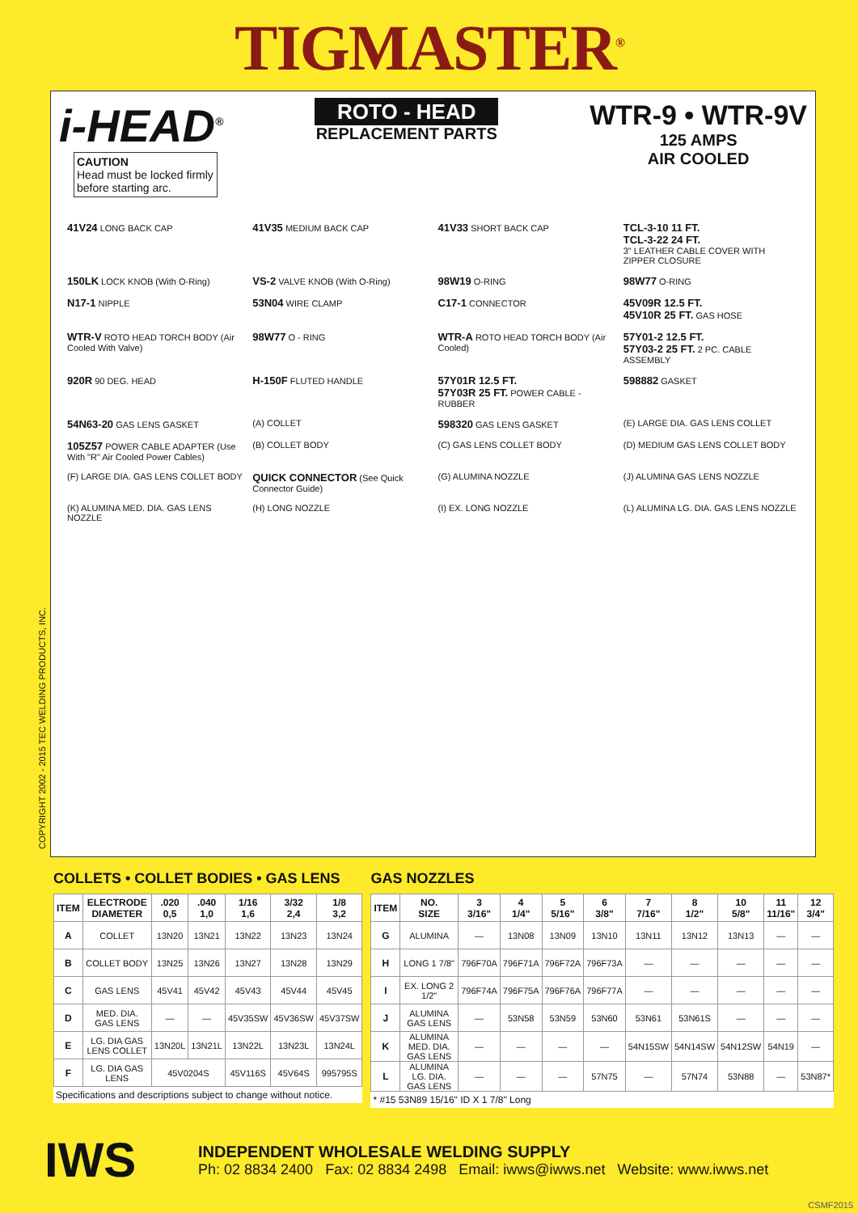TIGMASTER<sup>®</sup>
i-HEAD<sup>®</sup>
CAUTION
Head must be locked firmly before starting arc.
ROTO - HEAD
REPLACEMENT PARTS
WTR-9 • WTR-9V
125 AMPS
AIR COOLED
41V24 LONG BACK CAP
41V35 MEDIUM BACK CAP
41V33 SHORT BACK CAP
TCL-3-10 11 FT.
TCL-3-22 24 FT.
3" LEATHER CABLE COVER WITH ZIPPER CLOSURE
150LK LOCK KNOB (With O-Ring)
VS-2 VALVE KNOB (With O-Ring)
98W19 O-RING
98W77 O-RING
N17-1 NIPPLE
53N04 WIRE CLAMP
C17-1 CONNECTOR
45V09R 12.5 FT.
45V10R 25 FT. GAS HOSE
WTR-V ROTO HEAD TORCH BODY (Air Cooled With Valve)
98W77 O - RING
WTR-A ROTO HEAD TORCH BODY (Air Cooled)
57Y01-2 12.5 FT.
57Y03-2 25 FT. 2 PC. CABLE ASSEMBLY
920R 90 DEG. HEAD
H-150F FLUTED HANDLE
57Y01R 12.5 FT.
57Y03R 25 FT. POWER CABLE - RUBBER
598882 GASKET
54N63-20 GAS LENS GASKET
(A) COLLET
598320 GAS LENS GASKET
(E) LARGE DIA. GAS LENS COLLET
105Z57 POWER CABLE ADAPTER (Use With "R" Air Cooled Power Cables)
(B) COLLET BODY
(C) GAS LENS COLLET BODY
(D) MEDIUM GAS LENS COLLET BODY
(F) LARGE DIA. GAS LENS COLLET BODY
QUICK CONNECTOR (See Quick Connector Guide)
(G) ALUMINA NOZZLE
(J) ALUMINA GAS LENS NOZZLE
(K) ALUMINA MED. DIA. GAS LENS NOZZLE
(H) LONG NOZZLE
(I) EX. LONG NOZZLE
(L) ALUMINA LG. DIA. GAS LENS NOZZLE
COPYRIGHT 2002 - 2015 TEC WELDING PRODUCTS, INC.
COLLETS • COLLET BODIES • GAS LENS
| ITEM | ELECTRODE DIAMETER | .020 0,5 | .040 1,0 | 1/16 1,6 | 3/32 2,4 | 1/8 3,2 |
| --- | --- | --- | --- | --- | --- | --- |
| A | COLLET | 13N20 | 13N21 | 13N22 | 13N23 | 13N24 |
| B | COLLET BODY | 13N25 | 13N26 | 13N27 | 13N28 | 13N29 |
| C | GAS LENS | 45V41 | 45V42 | 45V43 | 45V44 | 45V45 |
| D | MED. DIA. GAS LENS | — | — | 45V35SW | 45V36SW | 45V37SW |
| E | LG. DIA GAS LENS COLLET | 13N20L | 13N21L | 13N22L | 13N23L | 13N24L |
| F | LG. DIA GAS LENS | 45V0204S | | 45V116S | 45V64S | 995795S |
Specifications and descriptions subject to change without notice.
GAS NOZZLES
| ITEM | NO. SIZE | 3 3/16" | 4 1/4" | 5 5/16" | 6 3/8" | 7 7/16" | 8 1/2" | 10 5/8" | 11 11/16" | 12 3/4" |
| --- | --- | --- | --- | --- | --- | --- | --- | --- | --- | --- |
| G | ALUMINA | — | 13N08 | 13N09 | 13N10 | 13N11 | 13N12 | 13N13 | — | — |
| H | LONG 1 7/8" | 796F70A | 796F71A | 796F72A | 796F73A | — | — | — | — | — |
| I | EX. LONG 2 1/2" | 796F74A | 796F75A | 796F76A | 796F77A | — | — | — | — | — |
| J | ALUMINA GAS LENS | — | 53N58 | 53N59 | 53N60 | 53N61 | 53N61S | — | — | — |
| K | ALUMINA MED. DIA. GAS LENS | — | — | — | — | 54N15SW | 54N14SW | 54N12SW | 54N19 | — |
| L | ALUMINA LG. DIA. GAS LENS | — | — | — | 57N75 | — | 57N74 | 53N88 | — | 53N87* |
* #15 53N89 15/16" ID X 1 7/8" Long
IWS
INDEPENDENT WHOLESALE WELDING SUPPLY
Ph: 02 8834 2400 Fax: 02 8834 2498 Email: iwws@iwws.net Website: www.iwws.net
CSMF2015